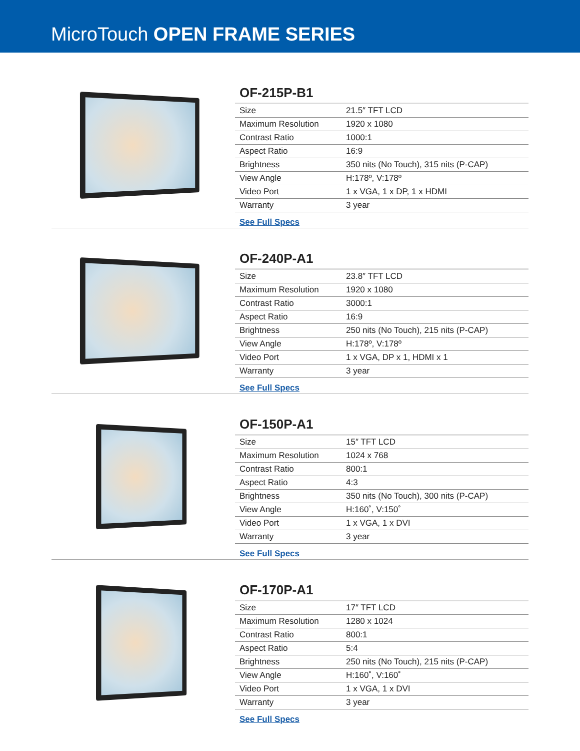MicroTouch OPEN FRAME SERIES
OF-215P-B1
| Size | 21.5″ TFT LCD |
| Maximum Resolution | 1920 x 1080 |
| Contrast Ratio | 1000:1 |
| Aspect Ratio | 16:9 |
| Brightness | 350 nits (No Touch), 315 nits (P-CAP) |
| View Angle | H:178º, V:178º |
| Video Port | 1 x VGA, 1 x DP, 1 x HDMI |
| Warranty | 3 year |
See Full Specs
OF-240P-A1
| Size | 23.8″ TFT LCD |
| Maximum Resolution | 1920 x 1080 |
| Contrast Ratio | 3000:1 |
| Aspect Ratio | 16:9 |
| Brightness | 250 nits (No Touch), 215 nits (P-CAP) |
| View Angle | H:178º, V:178º |
| Video Port | 1 x VGA, DP x 1, HDMI x 1 |
| Warranty | 3 year |
See Full Specs
OF-150P-A1
| Size | 15″ TFT LCD |
| Maximum Resolution | 1024 x 768 |
| Contrast Ratio | 800:1 |
| Aspect Ratio | 4:3 |
| Brightness | 350 nits (No Touch), 300 nits (P-CAP) |
| View Angle | H:160˚, V:150˚ |
| Video Port | 1 x VGA, 1 x DVI |
| Warranty | 3 year |
See Full Specs
OF-170P-A1
| Size | 17″ TFT LCD |
| Maximum Resolution | 1280 x 1024 |
| Contrast Ratio | 800:1 |
| Aspect Ratio | 5:4 |
| Brightness | 250 nits (No Touch), 215 nits (P-CAP) |
| View Angle | H:160˚, V:160˚ |
| Video Port | 1 x VGA, 1 x DVI |
| Warranty | 3 year |
See Full Specs